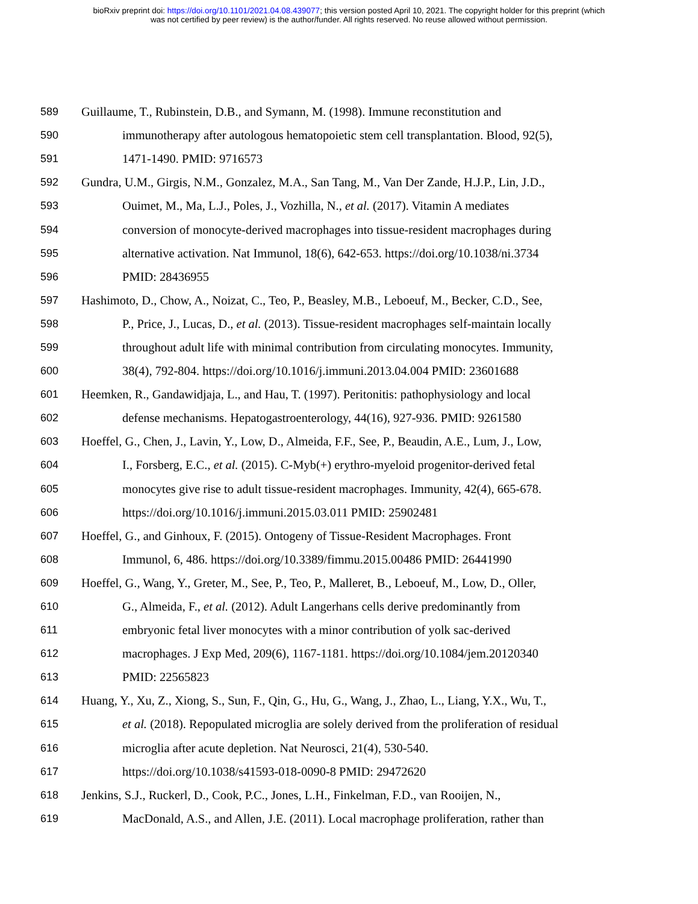bioRxiv preprint doi: https://doi.org/10.1101/2021.04.08.439077; this version posted April 10, 2021. The copyright holder for this preprint (which
was not certified by peer review) is the author/funder. All rights reserved. No reuse allowed without permission.
589 Guillaume, T., Rubinstein, D.B., and Symann, M. (1998). Immune reconstitution and
590 immunotherapy after autologous hematopoietic stem cell transplantation. Blood, 92(5),
591 1471-1490. PMID: 9716573
592 Gundra, U.M., Girgis, N.M., Gonzalez, M.A., San Tang, M., Van Der Zande, H.J.P., Lin, J.D.,
593 Ouimet, M., Ma, L.J., Poles, J., Vozhilla, N., et al. (2017). Vitamin A mediates
594 conversion of monocyte-derived macrophages into tissue-resident macrophages during
595 alternative activation. Nat Immunol, 18(6), 642-653. https://doi.org/10.1038/ni.3734
596 PMID: 28436955
597 Hashimoto, D., Chow, A., Noizat, C., Teo, P., Beasley, M.B., Leboeuf, M., Becker, C.D., See,
598 P., Price, J., Lucas, D., et al. (2013). Tissue-resident macrophages self-maintain locally
599 throughout adult life with minimal contribution from circulating monocytes. Immunity,
600 38(4), 792-804. https://doi.org/10.1016/j.immuni.2013.04.004 PMID: 23601688
601 Heemken, R., Gandawidjaja, L., and Hau, T. (1997). Peritonitis: pathophysiology and local
602 defense mechanisms. Hepatogastroenterology, 44(16), 927-936. PMID: 9261580
603 Hoeffel, G., Chen, J., Lavin, Y., Low, D., Almeida, F.F., See, P., Beaudin, A.E., Lum, J., Low,
604 I., Forsberg, E.C., et al. (2015). C-Myb(+) erythro-myeloid progenitor-derived fetal
605 monocytes give rise to adult tissue-resident macrophages. Immunity, 42(4), 665-678.
606 https://doi.org/10.1016/j.immuni.2015.03.011 PMID: 25902481
607 Hoeffel, G., and Ginhoux, F. (2015). Ontogeny of Tissue-Resident Macrophages. Front
608 Immunol, 6, 486. https://doi.org/10.3389/fimmu.2015.00486 PMID: 26441990
609 Hoeffel, G., Wang, Y., Greter, M., See, P., Teo, P., Malleret, B., Leboeuf, M., Low, D., Oller,
610 G., Almeida, F., et al. (2012). Adult Langerhans cells derive predominantly from
611 embryonic fetal liver monocytes with a minor contribution of yolk sac-derived
612 macrophages. J Exp Med, 209(6), 1167-1181. https://doi.org/10.1084/jem.20120340
613 PMID: 22565823
614 Huang, Y., Xu, Z., Xiong, S., Sun, F., Qin, G., Hu, G., Wang, J., Zhao, L., Liang, Y.X., Wu, T.,
615 et al. (2018). Repopulated microglia are solely derived from the proliferation of residual
616 microglia after acute depletion. Nat Neurosci, 21(4), 530-540.
617 https://doi.org/10.1038/s41593-018-0090-8 PMID: 29472620
618 Jenkins, S.J., Ruckerl, D., Cook, P.C., Jones, L.H., Finkelman, F.D., van Rooijen, N.,
619 MacDonald, A.S., and Allen, J.E. (2011). Local macrophage proliferation, rather than